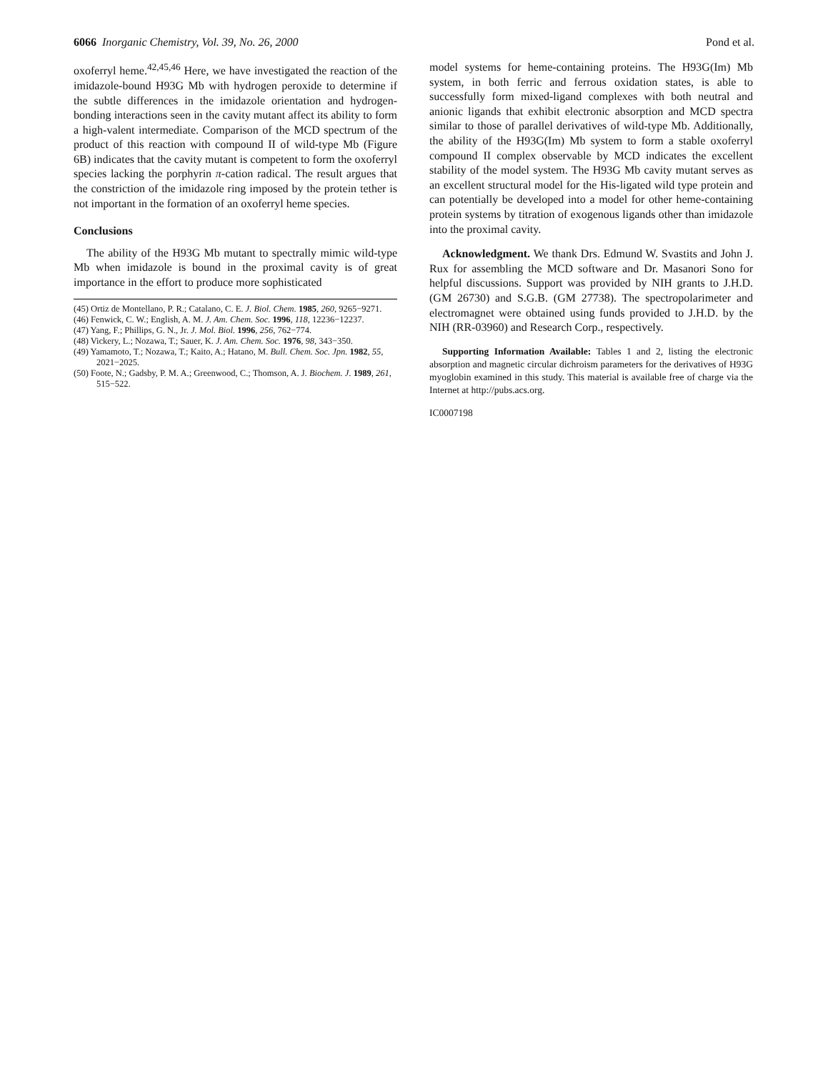6066 Inorganic Chemistry, Vol. 39, No. 26, 2000 Pond et al.
oxoferryl heme.<sup>42,45,46</sup> Here, we have investigated the reaction of the imidazole-bound H93G Mb with hydrogen peroxide to determine if the subtle differences in the imidazole orientation and hydrogen-bonding interactions seen in the cavity mutant affect its ability to form a high-valent intermediate. Comparison of the MCD spectrum of the product of this reaction with compound II of wild-type Mb (Figure 6B) indicates that the cavity mutant is competent to form the oxoferryl species lacking the porphyrin π-cation radical. The result argues that the constriction of the imidazole ring imposed by the protein tether is not important in the formation of an oxoferryl heme species.
Conclusions
The ability of the H93G Mb mutant to spectrally mimic wild-type Mb when imidazole is bound in the proximal cavity is of great importance in the effort to produce more sophisticated
(45) Ortiz de Montellano, P. R.; Catalano, C. E. J. Biol. Chem. 1985, 260, 9265−9271.
(46) Fenwick, C. W.; English, A. M. J. Am. Chem. Soc. 1996, 118, 12236−12237.
(47) Yang, F.; Phillips, G. N., Jr. J. Mol. Biol. 1996, 256, 762−774.
(48) Vickery, L.; Nozawa, T.; Sauer, K. J. Am. Chem. Soc. 1976, 98, 343−350.
(49) Yamamoto, T.; Nozawa, T.; Kaito, A.; Hatano, M. Bull. Chem. Soc. Jpn. 1982, 55, 2021−2025.
(50) Foote, N.; Gadsby, P. M. A.; Greenwood, C.; Thomson, A. J. Biochem. J. 1989, 261, 515−522.
model systems for heme-containing proteins. The H93G(Im) Mb system, in both ferric and ferrous oxidation states, is able to successfully form mixed-ligand complexes with both neutral and anionic ligands that exhibit electronic absorption and MCD spectra similar to those of parallel derivatives of wild-type Mb. Additionally, the ability of the H93G(Im) Mb system to form a stable oxoferryl compound II complex observable by MCD indicates the excellent stability of the model system. The H93G Mb cavity mutant serves as an excellent structural model for the His-ligated wild type protein and can potentially be developed into a model for other heme-containing protein systems by titration of exogenous ligands other than imidazole into the proximal cavity.
Acknowledgment. We thank Drs. Edmund W. Svastits and John J. Rux for assembling the MCD software and Dr. Masanori Sono for helpful discussions. Support was provided by NIH grants to J.H.D. (GM 26730) and S.G.B. (GM 27738). The spectropolarimeter and electromagnet were obtained using funds provided to J.H.D. by the NIH (RR-03960) and Research Corp., respectively.
Supporting Information Available: Tables 1 and 2, listing the electronic absorption and magnetic circular dichroism parameters for the derivatives of H93G myoglobin examined in this study. This material is available free of charge via the Internet at http://pubs.acs.org.
IC0007198